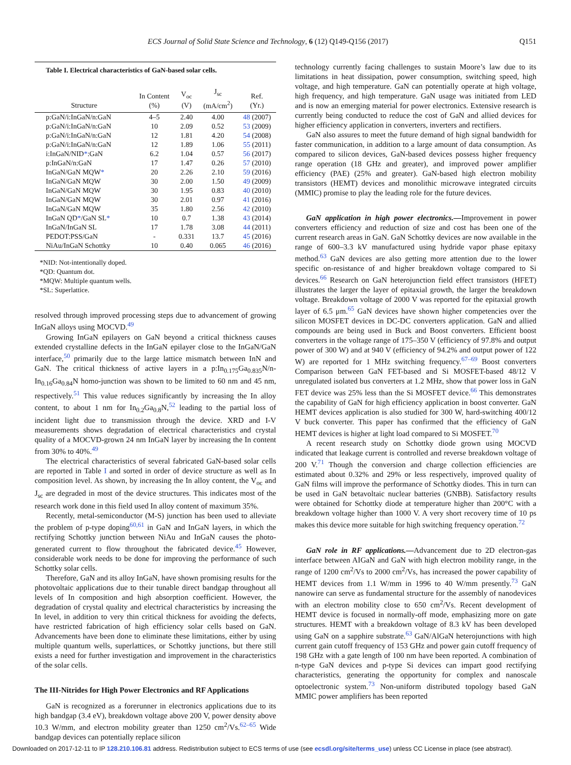ECS Journal of Solid State Science and Technology, 6 (12) Q149-Q156 (2017) Q151
Table I. Electrical characteristics of GaN-based solar cells.
| Structure | In Content (%) | V<sub>oc</sub> (V) | J<sub>sc</sub> (mA/cm<sup>2</sup>) | Ref. (Yr.) |
| --- | --- | --- | --- | --- |
| p:GaN/i:InGaN/n:GaN | 4–5 | 2.40 | 4.00 | 48 (2007) |
| p:GaN/i:InGaN/n:GaN | 10 | 2.09 | 0.52 | 53 (2009) |
| p:GaN/i:InGaN/n:GaN | 12 | 1.81 | 4.20 | 54 (2008) |
| p:GaN/i:InGaN/n:GaN | 12 | 1.89 | 1.06 | 55 (2011) |
| i:InGaN/NID * :GaN | 6.2 | 1.04 | 0.57 | 56 (2017) |
| p:InGaN/n:GaN | 17 | 1.47 | 0.26 | 57 (2010) |
| InGaN/GaN MQW * | 20 | 2.26 | 2.10 | 59 (2016) |
| InGaN/GaN MQW | 30 | 2.00 | 1.50 | 49 (2009) |
| InGaN/GaN MQW | 30 | 1.95 | 0.83 | 40 (2010) |
| InGaN/GaN MQW | 30 | 2.01 | 0.97 | 41 (2016) |
| InGaN/GaN MQW | 35 | 1.80 | 2.56 | 42 (2010) |
| InGaN QD * /GaN SL * | 10 | 0.7 | 1.38 | 43 (2014) |
| InGaN/InGaN SL | 17 | 1.78 | 3.08 | 44 (2011) |
| PEDOT:PSS/GaN | - | 0.331 | 13.7 | 45 (2016) |
| NiAu/InGaN Schottky | 10 | 0.40 | 0.065 | 46 (2016) |
*NID: Not-intentionally doped.
*QD: Quantum dot.
*MQW: Multiple quantum wells.
*SL: Superlattice.
resolved through improved processing steps due to advancement of growing InGaN alloys using MOCVD.<sup>49</sup>
Growing InGaN epilayers on GaN beyond a critical thickness causes extended crystalline defects in the InGaN epilayer close to the InGaN/GaN interface,<sup>50</sup> primarily due to the large lattice mismatch between InN and GaN. The critical thickness of active layers in a p:In<sub>0.175</sub>Ga<sub>0.835</sub>N/n-In<sub>0.16</sub>Ga<sub>0.84</sub>N homo-junction was shown to be limited to 60 nm and 45 nm, respectively.<sup>51</sup> This value reduces significantly by increasing the In alloy content, to about 1 nm for In<sub>0.2</sub>Ga<sub>0.8</sub>N,<sup>52</sup> leading to the partial loss of incident light due to transmission through the device. XRD and I-V measurements shows degradation of electrical characteristics and crystal quality of a MOCVD-grown 24 nm InGaN layer by increasing the In content from 30% to 40%.<sup>49</sup>
The electrical characteristics of several fabricated GaN-based solar cells are reported in Table I and sorted in order of device structure as well as In composition level. As shown, by increasing the In alloy content, the V<sub>oc</sub> and J<sub>sc</sub> are degraded in most of the device structures. This indicates most of the research work done in this field used In alloy content of maximum 35%.
Recently, metal-semiconductor (M-S) junction has been used to alleviate the problem of p-type doping<sup>60,61</sup> in GaN and InGaN layers, in which the rectifying Schottky junction between NiAu and InGaN causes the photo-generated current to flow throughout the fabricated device.<sup>45</sup> However, considerable work needs to be done for improving the performance of such Schottky solar cells.
Therefore, GaN and its alloy InGaN, have shown promising results for the photovoltaic applications due to their tunable direct bandgap throughout all levels of In composition and high absorption coefficient. However, the degradation of crystal quality and electrical characteristics by increasing the In level, in addition to very thin critical thickness for avoiding the defects, have restricted fabrication of high efficiency solar cells based on GaN. Advancements have been done to eliminate these limitations, either by using multiple quantum wells, superlattices, or Schottky junctions, but there still exists a need for further investigation and improvement in the characteristics of the solar cells.
The III-Nitrides for High Power Electronics and RF Applications
GaN is recognized as a forerunner in electronics applications due to its high bandgap (3.4 eV), breakdown voltage above 200 V, power density above 10.3 W/mm, and electron mobility greater than 1250 cm<sup>2</sup>/Vs.<sup>62–65</sup> Wide bandgap devices can potentially replace silicon
technology currently facing challenges to sustain Moore’s law due to its limitations in heat dissipation, power consumption, switching speed, high voltage, and high temperature. GaN can potentially operate at high voltage, high frequency, and high temperature. GaN usage was initiated from LED and is now an emerging material for power electronics. Extensive research is currently being conducted to reduce the cost of GaN and allied devices for higher efficiency application in converters, inverters and rectifiers.
GaN also assures to meet the future demand of high signal bandwidth for faster communication, in addition to a large amount of data consumption. As compared to silicon devices, GaN-based devices possess higher frequency range operation (18 GHz and greater), and improved power amplifier efficiency (PAE) (25% and greater). GaN-based high electron mobility transistors (HEMT) devices and monolithic microwave integrated circuits (MMIC) promise to play the leading role for the future devices.
GaN application in high power electronics.—Improvement in power converters efficiency and reduction of size and cost has been one of the current research areas in GaN. GaN Schottky devices are now available in the range of 600–3.3 kV manufactured using hydride vapor phase epitaxy method.<sup>63</sup> GaN devices are also getting more attention due to the lower specific on-resistance of and higher breakdown voltage compared to Si devices.<sup>66</sup> Research on GaN heterojunction field effect transistors (HFET) illustrates the larger the layer of epitaxial growth, the larger the breakdown voltage. Breakdown voltage of 2000 V was reported for the epitaxial growth layer of 6.5 μm.<sup>65</sup> GaN devices have shown higher competencies over the silicon MOSFET devices in DC-DC converters application. GaN and allied compounds are being used in Buck and Boost converters. Efficient boost converters in the voltage range of 175–350 V (efficiency of 97.8% and output power of 300 W) and at 940 V (efficiency of 94.2% and output power of 122 W) are reported for 1 MHz switching frequency.<sup>67–69</sup> Boost converters Comparison between GaN FET-based and Si MOSFET-based 48/12 V unregulated isolated bus converters at 1.2 MHz, show that power loss in GaN FET device was 25% less than the Si MOSFET device.<sup>66</sup> This demonstrates the capability of GaN for high efficiency application in boost converter. GaN HEMT devices application is also studied for 300 W, hard-switching 400/12 V buck converter. This paper has confirmed that the efficiency of GaN HEMT devices is higher at light load compared to Si MOSFET.<sup>70</sup>
A recent research study on Schottky diode grown using MOCVD indicated that leakage current is controlled and reverse breakdown voltage of 200 V.<sup>71</sup> Though the conversion and charge collection efficiencies are estimated about 0.32% and 29% or less respectively, improved quality of GaN films will improve the performance of Schottky diodes. This in turn can be used in GaN betavoltaic nuclear batteries (GNBB). Satisfactory results were obtained for Schottky diode at temperature higher than 200°C with a breakdown voltage higher than 1000 V. A very short recovery time of 10 ps makes this device more suitable for high switching frequency operation.<sup>72</sup>
GaN role in RF applications.—Advancement due to 2D electron-gas interface between AIGaN and GaN with high electron mobility range, in the range of 1200 cm<sup>2</sup>/Vs to 2000 cm<sup>2</sup>/Vs, has increased the power capability of HEMT devices from 1.1 W/mm in 1996 to 40 W/mm presently.<sup>73</sup> GaN nanowire can serve as fundamental structure for the assembly of nanodevices with an electron mobility close to 650 cm<sup>2</sup>/Vs. Recent development of HEMT device is focused in normally-off mode, emphasizing more on gate structures. HEMT with a breakdown voltage of 8.3 kV has been developed using GaN on a sapphire substrate.<sup>63</sup> GaN/AlGaN heterojunctions with high current gain cutoff frequency of 153 GHz and power gain cutoff frequency of 198 GHz with a gate length of 100 nm have been reported. A combination of n-type GaN devices and p-type Si devices can impart good rectifying characteristics, generating the opportunity for complex and nanoscale optoelectronic system.<sup>73</sup> Non-uniform distributed topology based GaN MMIC power amplifiers has been reported
Downloaded on 2017-12-11 to IP 128.210.106.81 address. Redistribution subject to ECS terms of use (see ecsdl.org/site/terms_use) unless CC License in place (see abstract).